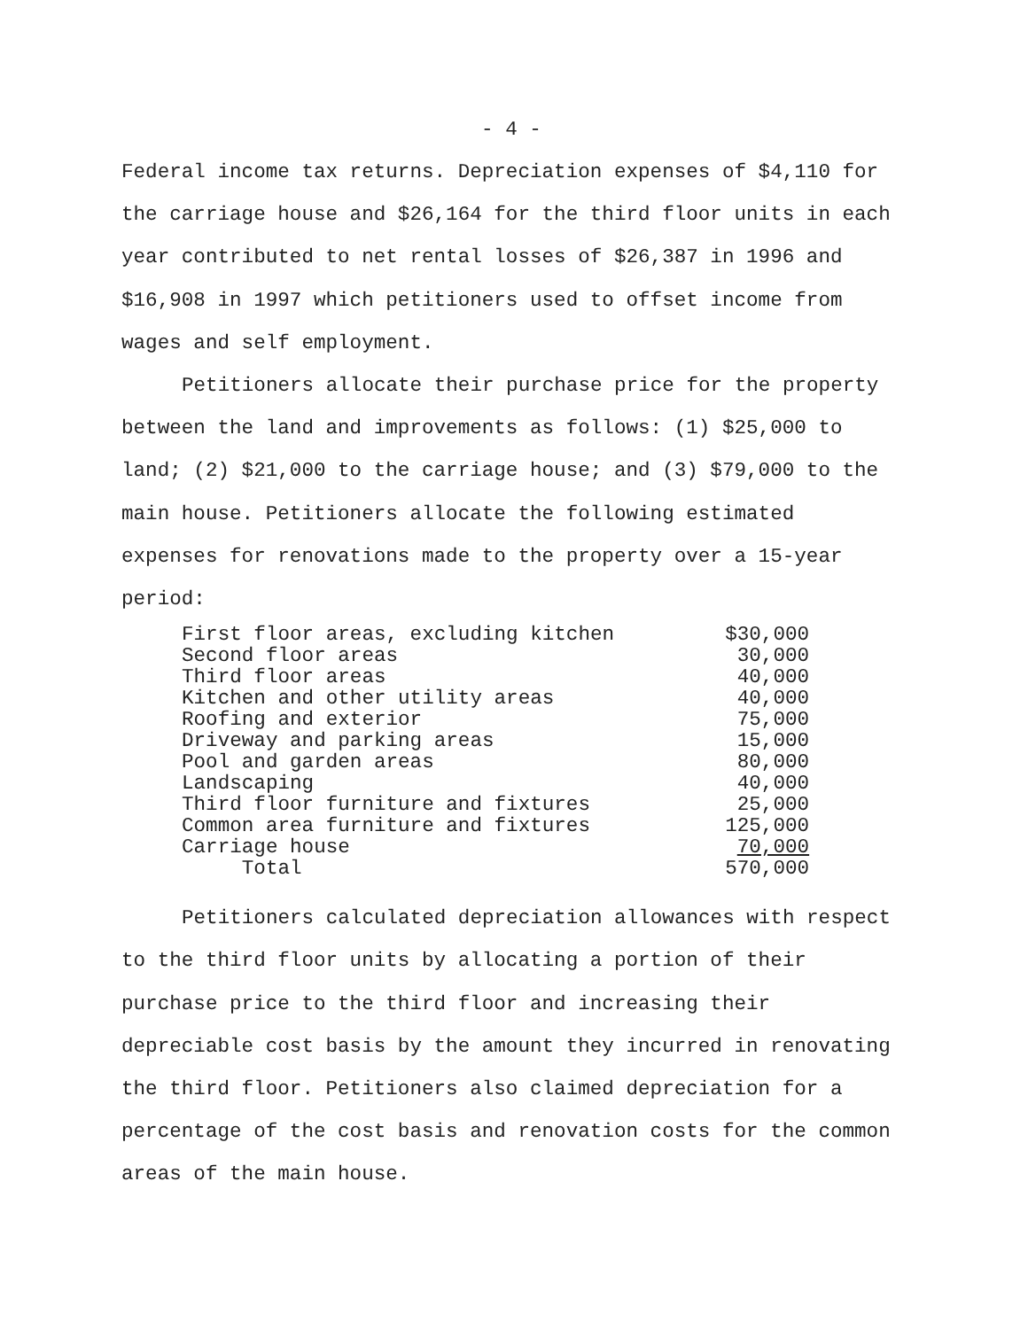- 4 -
Federal income tax returns. Depreciation expenses of $4,110 for the carriage house and $26,164 for the third floor units in each year contributed to net rental losses of $26,387 in 1996 and $16,908 in 1997 which petitioners used to offset income from wages and self employment.
Petitioners allocate their purchase price for the property between the land and improvements as follows: (1) $25,000 to land; (2) $21,000 to the carriage house; and (3) $79,000 to the main house. Petitioners allocate the following estimated expenses for renovations made to the property over a 15-year period:
| First floor areas, excluding kitchen | $30,000 |
| Second floor areas | 30,000 |
| Third floor areas | 40,000 |
| Kitchen and other utility areas | 40,000 |
| Roofing and exterior | 75,000 |
| Driveway and parking areas | 15,000 |
| Pool and garden areas | 80,000 |
| Landscaping | 40,000 |
| Third floor furniture and fixtures | 25,000 |
| Common area furniture and fixtures | 125,000 |
| Carriage house | 70,000 |
| Total | 570,000 |
Petitioners calculated depreciation allowances with respect to the third floor units by allocating a portion of their purchase price to the third floor and increasing their depreciable cost basis by the amount they incurred in renovating the third floor. Petitioners also claimed depreciation for a percentage of the cost basis and renovation costs for the common areas of the main house.